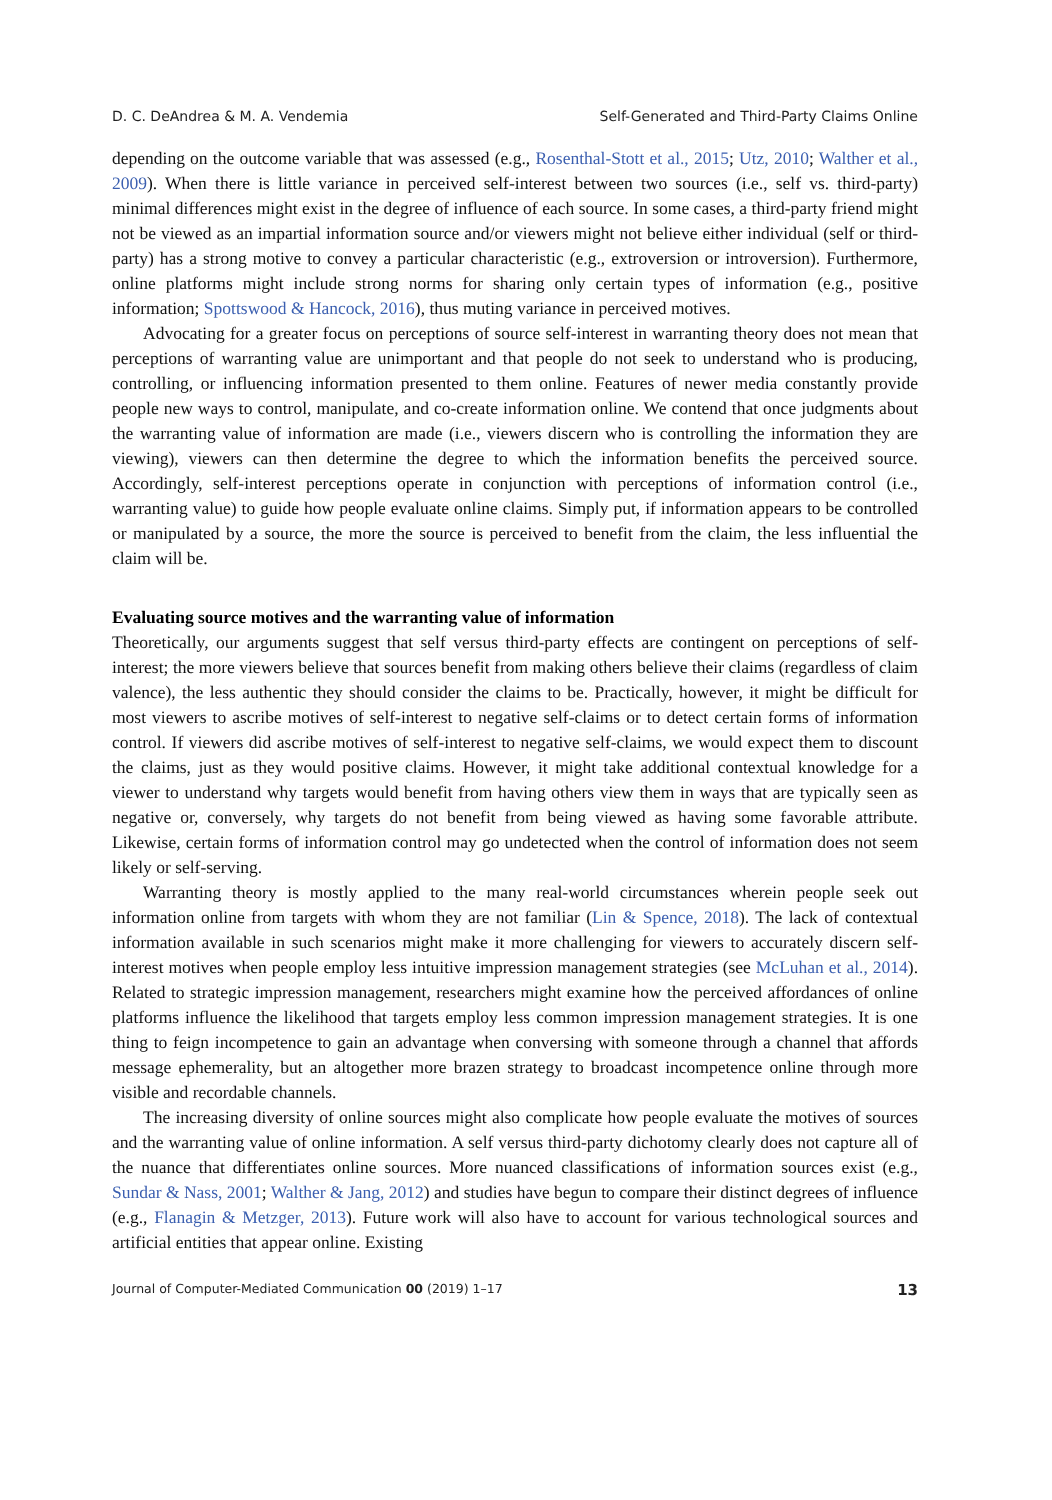D. C. DeAndrea & M. A. Vendemia Self-Generated and Third-Party Claims Online
depending on the outcome variable that was assessed (e.g., Rosenthal-Stott et al., 2015; Utz, 2010; Walther et al., 2009). When there is little variance in perceived self-interest between two sources (i.e., self vs. third-party) minimal differences might exist in the degree of influence of each source. In some cases, a third-party friend might not be viewed as an impartial information source and/or viewers might not believe either individual (self or third-party) has a strong motive to convey a particular characteristic (e.g., extroversion or introversion). Furthermore, online platforms might include strong norms for sharing only certain types of information (e.g., positive information; Spottswood & Hancock, 2016), thus muting variance in perceived motives.
Advocating for a greater focus on perceptions of source self-interest in warranting theory does not mean that perceptions of warranting value are unimportant and that people do not seek to understand who is producing, controlling, or influencing information presented to them online. Features of newer media constantly provide people new ways to control, manipulate, and co-create information online. We contend that once judgments about the warranting value of information are made (i.e., viewers discern who is controlling the information they are viewing), viewers can then determine the degree to which the information benefits the perceived source. Accordingly, self-interest perceptions operate in conjunction with perceptions of information control (i.e., warranting value) to guide how people evaluate online claims. Simply put, if information appears to be controlled or manipulated by a source, the more the source is perceived to benefit from the claim, the less influential the claim will be.
Evaluating source motives and the warranting value of information
Theoretically, our arguments suggest that self versus third-party effects are contingent on perceptions of self-interest; the more viewers believe that sources benefit from making others believe their claims (regardless of claim valence), the less authentic they should consider the claims to be. Practically, however, it might be difficult for most viewers to ascribe motives of self-interest to negative self-claims or to detect certain forms of information control. If viewers did ascribe motives of self-interest to negative self-claims, we would expect them to discount the claims, just as they would positive claims. However, it might take additional contextual knowledge for a viewer to understand why targets would benefit from having others view them in ways that are typically seen as negative or, conversely, why targets do not benefit from being viewed as having some favorable attribute. Likewise, certain forms of information control may go undetected when the control of information does not seem likely or self-serving.
Warranting theory is mostly applied to the many real-world circumstances wherein people seek out information online from targets with whom they are not familiar (Lin & Spence, 2018). The lack of contextual information available in such scenarios might make it more challenging for viewers to accurately discern self-interest motives when people employ less intuitive impression management strategies (see McLuhan et al., 2014). Related to strategic impression management, researchers might examine how the perceived affordances of online platforms influence the likelihood that targets employ less common impression management strategies. It is one thing to feign incompetence to gain an advantage when conversing with someone through a channel that affords message ephemerality, but an altogether more brazen strategy to broadcast incompetence online through more visible and recordable channels.
The increasing diversity of online sources might also complicate how people evaluate the motives of sources and the warranting value of online information. A self versus third-party dichotomy clearly does not capture all of the nuance that differentiates online sources. More nuanced classifications of information sources exist (e.g., Sundar & Nass, 2001; Walther & Jang, 2012) and studies have begun to compare their distinct degrees of influence (e.g., Flanagin & Metzger, 2013). Future work will also have to account for various technological sources and artificial entities that appear online. Existing
Journal of Computer-Mediated Communication 00 (2019) 1–17 13